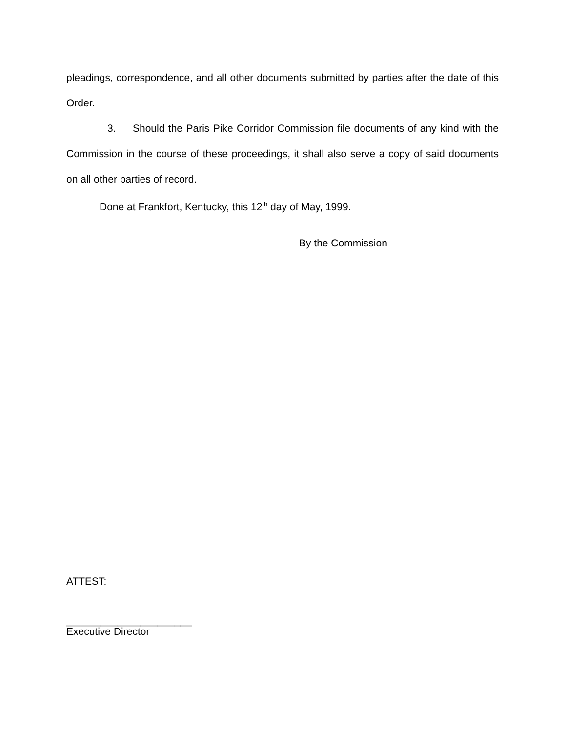pleadings, correspondence, and all other documents submitted by parties after the date of this Order.
3. Should the Paris Pike Corridor Commission file documents of any kind with the Commission in the course of these proceedings, it shall also serve a copy of said documents on all other parties of record.
Done at Frankfort, Kentucky, this 12<sup>th</sup> day of May, 1999.
By the Commission
ATTEST:
______________________
Executive Director